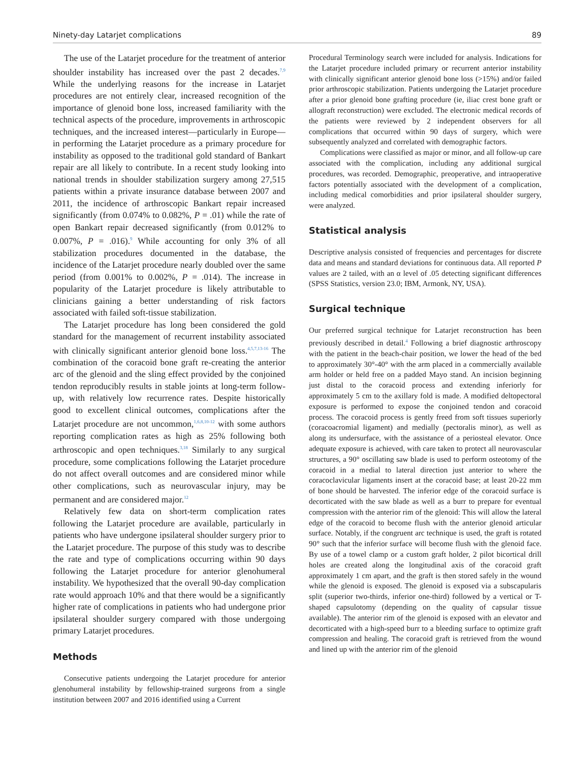Ninety-day Latarjet complications 89
The use of the Latarjet procedure for the treatment of anterior shoulder instability has increased over the past 2 decades.<sup>7,9</sup> While the underlying reasons for the increase in Latarjet procedures are not entirely clear, increased recognition of the importance of glenoid bone loss, increased familiarity with the technical aspects of the procedure, improvements in arthroscopic techniques, and the increased interest—particularly in Europe—in performing the Latarjet procedure as a primary procedure for instability as opposed to the traditional gold standard of Bankart repair are all likely to contribute. In a recent study looking into national trends in shoulder stabilization surgery among 27,515 patients within a private insurance database between 2007 and 2011, the incidence of arthroscopic Bankart repair increased significantly (from 0.074% to 0.082%, P = .01) while the rate of open Bankart repair decreased significantly (from 0.012% to 0.007%, P = .016).<sup>9</sup> While accounting for only 3% of all stabilization procedures documented in the database, the incidence of the Latarjet procedure nearly doubled over the same period (from 0.001% to 0.002%, P = .014). The increase in popularity of the Latarjet procedure is likely attributable to clinicians gaining a better understanding of risk factors associated with failed soft-tissue stabilization.
The Latarjet procedure has long been considered the gold standard for the management of recurrent instability associated with clinically significant anterior glenoid bone loss.<sup>4,5,7,13-16</sup> The combination of the coracoid bone graft re-creating the anterior arc of the glenoid and the sling effect provided by the conjoined tendon reproducibly results in stable joints at long-term follow-up, with relatively low recurrence rates. Despite historically good to excellent clinical outcomes, complications after the Latarjet procedure are not uncommon,<sup>1,6,8,10-12</sup> with some authors reporting complication rates as high as 25% following both arthroscopic and open techniques.<sup>3,18</sup> Similarly to any surgical procedure, some complications following the Latarjet procedure do not affect overall outcomes and are considered minor while other complications, such as neurovascular injury, may be permanent and are considered major.<sup>12</sup>
Relatively few data on short-term complication rates following the Latarjet procedure are available, particularly in patients who have undergone ipsilateral shoulder surgery prior to the Latarjet procedure. The purpose of this study was to describe the rate and type of complications occurring within 90 days following the Latarjet procedure for anterior glenohumeral instability. We hypothesized that the overall 90-day complication rate would approach 10% and that there would be a significantly higher rate of complications in patients who had undergone prior ipsilateral shoulder surgery compared with those undergoing primary Latarjet procedures.
Methods
Consecutive patients undergoing the Latarjet procedure for anterior glenohumeral instability by fellowship-trained surgeons from a single institution between 2007 and 2016 identified using a Current
Procedural Terminology search were included for analysis. Indications for the Latarjet procedure included primary or recurrent anterior instability with clinically significant anterior glenoid bone loss (>15%) and/or failed prior arthroscopic stabilization. Patients undergoing the Latarjet procedure after a prior glenoid bone grafting procedure (ie, iliac crest bone graft or allograft reconstruction) were excluded. The electronic medical records of the patients were reviewed by 2 independent observers for all complications that occurred within 90 days of surgery, which were subsequently analyzed and correlated with demographic factors.
Complications were classified as major or minor, and all follow-up care associated with the complication, including any additional surgical procedures, was recorded. Demographic, preoperative, and intraoperative factors potentially associated with the development of a complication, including medical comorbidities and prior ipsilateral shoulder surgery, were analyzed.
Statistical analysis
Descriptive analysis consisted of frequencies and percentages for discrete data and means and standard deviations for continuous data. All reported P values are 2 tailed, with an α level of .05 detecting significant differences (SPSS Statistics, version 23.0; IBM, Armonk, NY, USA).
Surgical technique
Our preferred surgical technique for Latarjet reconstruction has been previously described in detail.<sup>4</sup> Following a brief diagnostic arthroscopy with the patient in the beach-chair position, we lower the head of the bed to approximately 30°-40° with the arm placed in a commercially available arm holder or held free on a padded Mayo stand. An incision beginning just distal to the coracoid process and extending inferiorly for approximately 5 cm to the axillary fold is made. A modified deltopectoral exposure is performed to expose the conjoined tendon and coracoid process. The coracoid process is gently freed from soft tissues superiorly (coracoacromial ligament) and medially (pectoralis minor), as well as along its undersurface, with the assistance of a periosteal elevator. Once adequate exposure is achieved, with care taken to protect all neurovascular structures, a 90° oscillating saw blade is used to perform osteotomy of the coracoid in a medial to lateral direction just anterior to where the coracoclavicular ligaments insert at the coracoid base; at least 20-22 mm of bone should be harvested. The inferior edge of the coracoid surface is decorticated with the saw blade as well as a burr to prepare for eventual compression with the anterior rim of the glenoid: This will allow the lateral edge of the coracoid to become flush with the anterior glenoid articular surface. Notably, if the congruent arc technique is used, the graft is rotated 90° such that the inferior surface will become flush with the glenoid face. By use of a towel clamp or a custom graft holder, 2 pilot bicortical drill holes are created along the longitudinal axis of the coracoid graft approximately 1 cm apart, and the graft is then stored safely in the wound while the glenoid is exposed. The glenoid is exposed via a subscapularis split (superior two-thirds, inferior one-third) followed by a vertical or T-shaped capsulotomy (depending on the quality of capsular tissue available). The anterior rim of the glenoid is exposed with an elevator and decorticated with a high-speed burr to a bleeding surface to optimize graft compression and healing. The coracoid graft is retrieved from the wound and lined up with the anterior rim of the glenoid